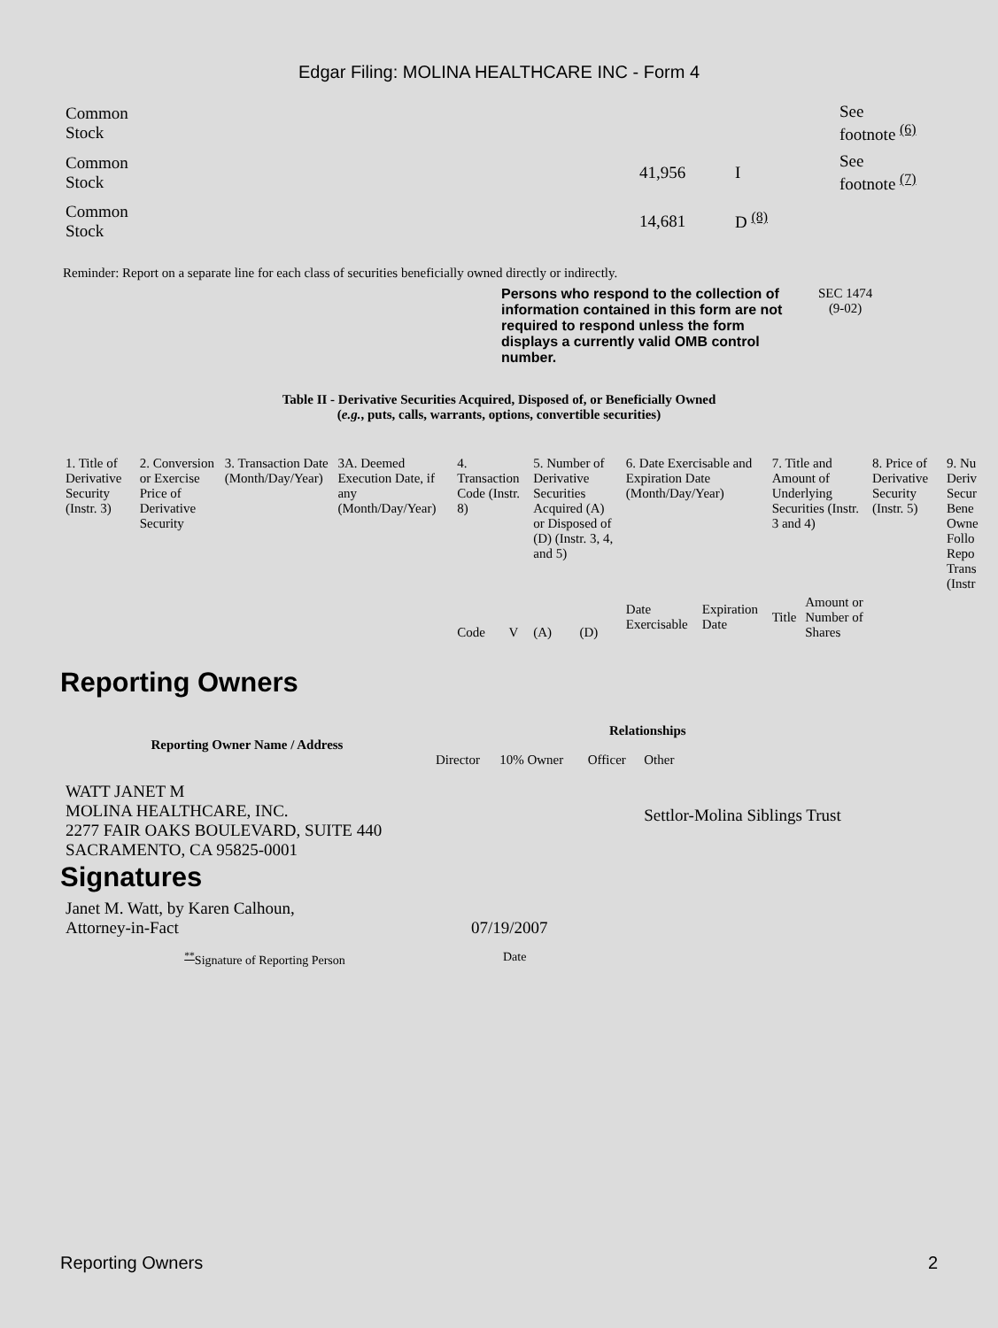Edgar Filing: MOLINA HEALTHCARE INC - Form 4
| Common Stock | | | See footnote <sup>(6)</sup> |
| Common Stock | 41,956 | I | See footnote <sup>(7)</sup> |
| Common Stock | 14,681 | D <sup>(8)</sup> | |
Reminder: Report on a separate line for each class of securities beneficially owned directly or indirectly.
Persons who respond to the collection of information contained in this form are not required to respond unless the form displays a currently valid OMB control number.
SEC 1474
(9-02)
Table II - Derivative Securities Acquired, Disposed of, or Beneficially Owned
(e.g., puts, calls, warrants, options, convertible securities)
| 1. Title of Derivative Security (Instr. 3) | 2. Conversion or Exercise Price of Derivative Security | 3. Transaction Date (Month/Day/Year) | 3A. Deemed Execution Date, if any (Month/Day/Year) | 4. Transaction Code (Instr. 8) | | 5. Number of Derivative Securities Acquired (A) or Disposed of (D) (Instr. 3, 4, and 5) | | 6. Date Exercisable and Expiration Date (Month/Day/Year) | | 7. Title and Amount of Underlying Securities (Instr. 3 and 4) | | 8. Price of Derivative Security (Instr. 5) | 9. Nu Deriv Secur Bene Owne Follo Repo Trans (Instr |
| | | | | Code | V | (A) | (D) | Date Exercisable | Expiration Date | Title | Amount or Number of Shares | | |
Reporting Owners
| Reporting Owner Name / Address | Relationships | | | |
| --- | --- | --- | --- | --- |
| | Director | 10% Owner | Officer | Other |
| WATT JANET M MOLINA HEALTHCARE, INC. 2277 FAIR OAKS BOULEVARD, SUITE 440 SACRAMENTO, CA 95825-0001 | | | | Settlor-Molina Siblings Trust |
Signatures
| Janet M. Watt, by Karen Calhoun, Attorney-in-Fact | 07/19/2007 |
| <sup>**</sup> Signature of Reporting Person | Date |
Reporting Owners 2